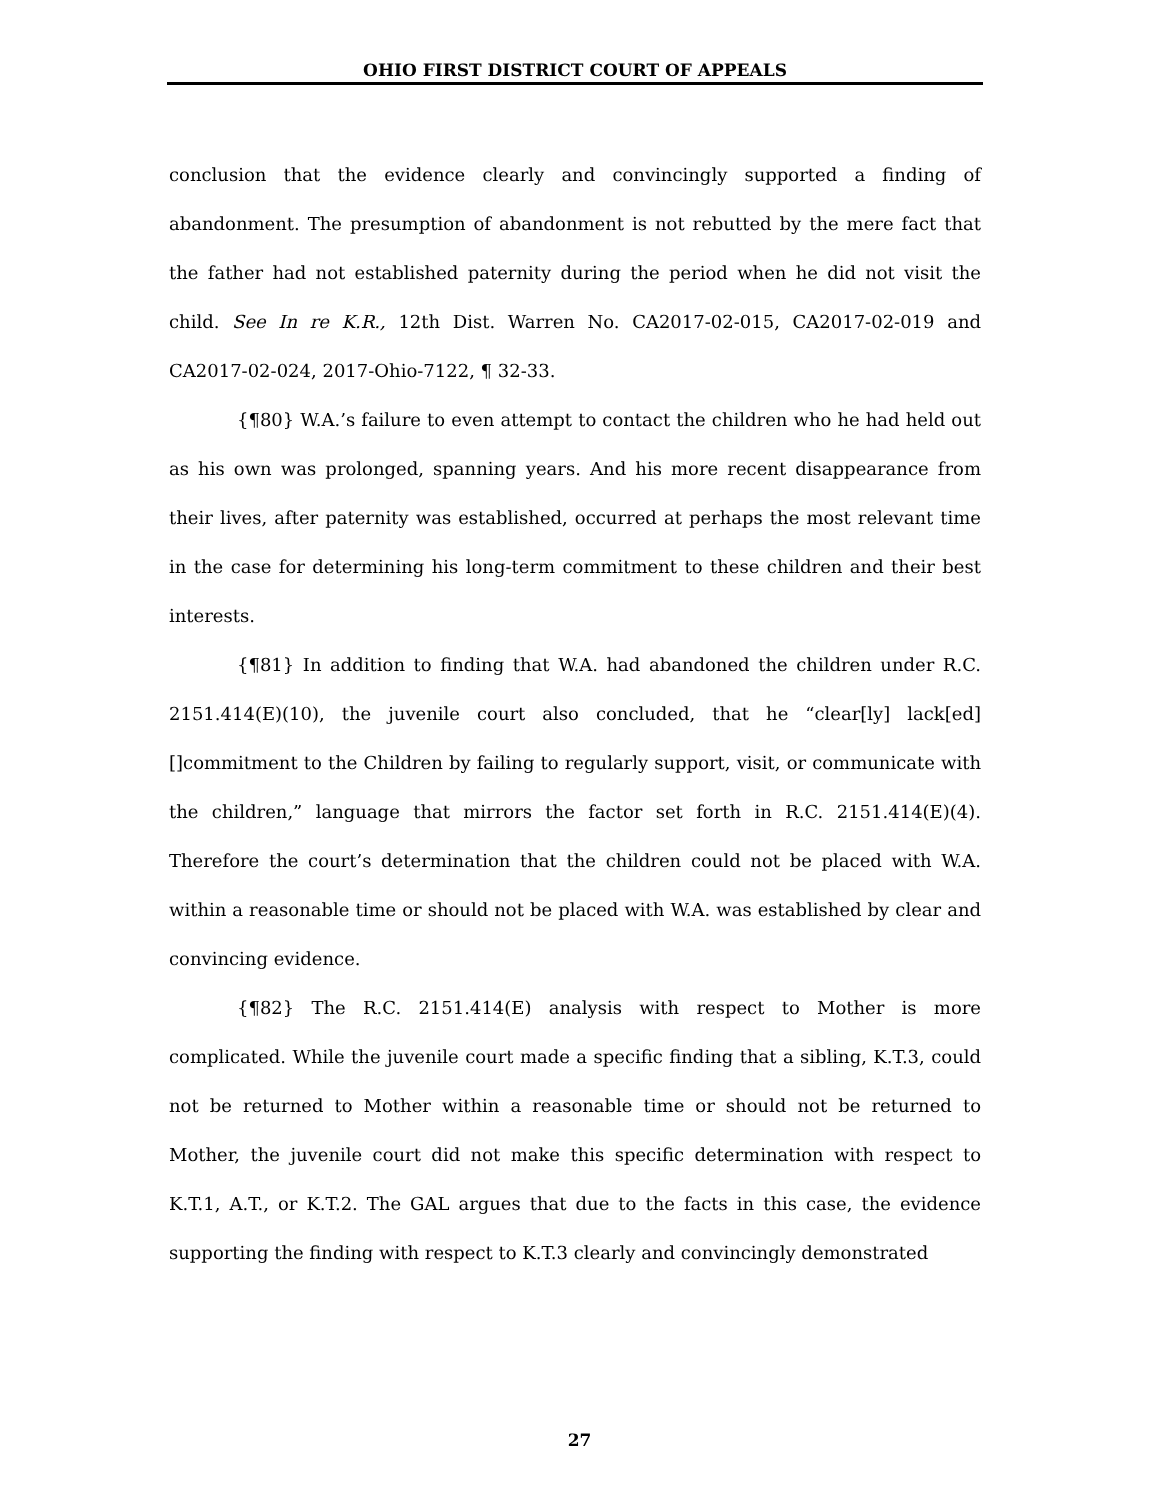OHIO FIRST DISTRICT COURT OF APPEALS
conclusion that the evidence clearly and convincingly supported a finding of abandonment. The presumption of abandonment is not rebutted by the mere fact that the father had not established paternity during the period when he did not visit the child. See In re K.R., 12th Dist. Warren No. CA2017-02-015, CA2017-02-019 and CA2017-02-024, 2017-Ohio-7122, ¶ 32-33.
{¶80} W.A.’s failure to even attempt to contact the children who he had held out as his own was prolonged, spanning years. And his more recent disappearance from their lives, after paternity was established, occurred at perhaps the most relevant time in the case for determining his long-term commitment to these children and their best interests.
{¶81} In addition to finding that W.A. had abandoned the children under R.C. 2151.414(E)(10), the juvenile court also concluded, that he “clear[ly] lack[ed] []commitment to the Children by failing to regularly support, visit, or communicate with the children,” language that mirrors the factor set forth in R.C. 2151.414(E)(4). Therefore the court’s determination that the children could not be placed with W.A. within a reasonable time or should not be placed with W.A. was established by clear and convincing evidence.
{¶82} The R.C. 2151.414(E) analysis with respect to Mother is more complicated. While the juvenile court made a specific finding that a sibling, K.T.3, could not be returned to Mother within a reasonable time or should not be returned to Mother, the juvenile court did not make this specific determination with respect to K.T.1, A.T., or K.T.2. The GAL argues that due to the facts in this case, the evidence supporting the finding with respect to K.T.3 clearly and convincingly demonstrated
27